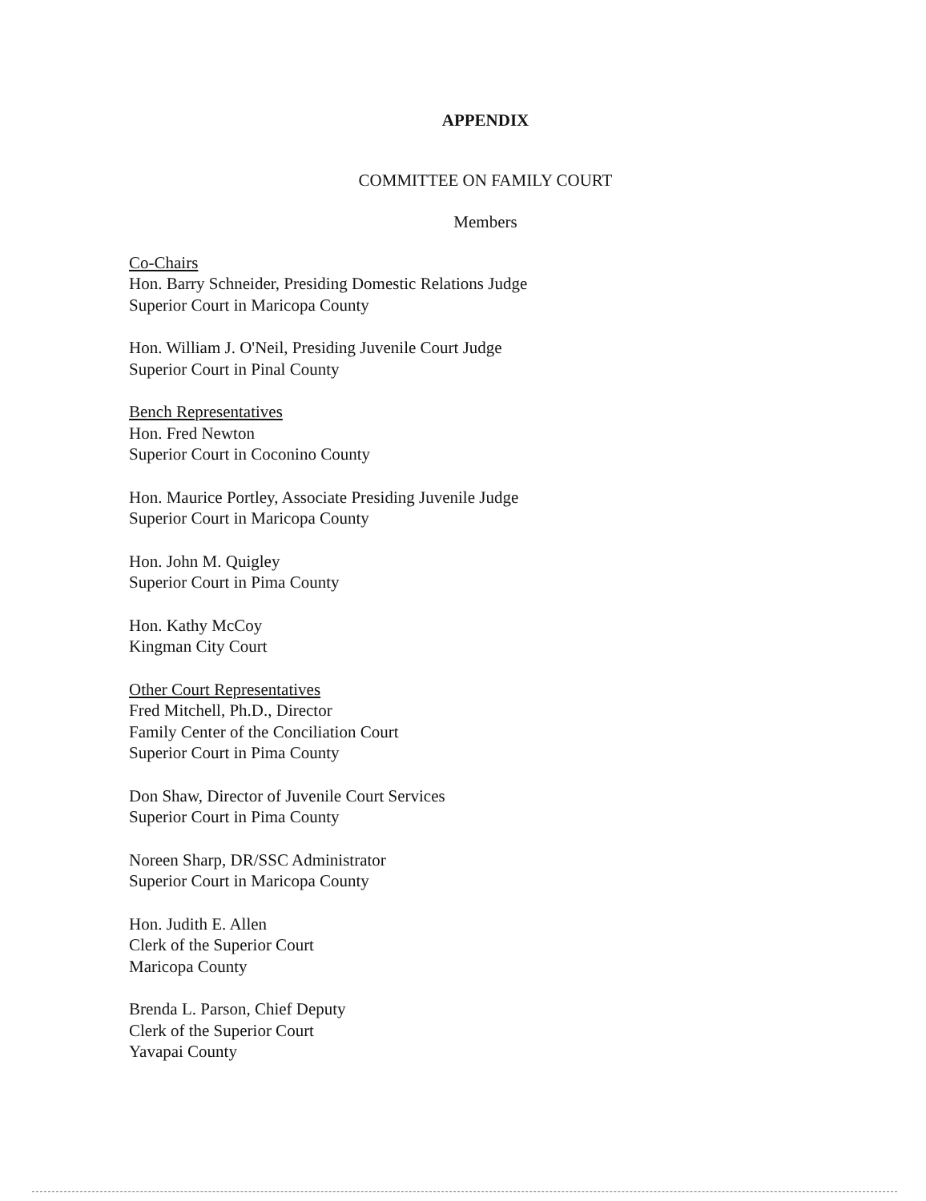APPENDIX
COMMITTEE ON FAMILY COURT
Members
Co-Chairs
Hon. Barry Schneider, Presiding Domestic Relations Judge
Superior Court in Maricopa County
Hon. William J. O'Neil, Presiding Juvenile Court Judge
Superior Court in Pinal County
Bench Representatives
Hon. Fred Newton
Superior Court in Coconino County
Hon. Maurice Portley, Associate Presiding Juvenile Judge
Superior Court in Maricopa County
Hon. John M. Quigley
Superior Court in Pima County
Hon. Kathy McCoy
Kingman City Court
Other Court Representatives
Fred Mitchell, Ph.D., Director
Family Center of the Conciliation Court
Superior Court in Pima County
Don Shaw, Director of Juvenile Court Services
Superior Court in Pima County
Noreen Sharp, DR/SSC Administrator
Superior Court in Maricopa County
Hon. Judith E. Allen
Clerk of the Superior Court
Maricopa County
Brenda L. Parson, Chief Deputy
Clerk of the Superior Court
Yavapai County